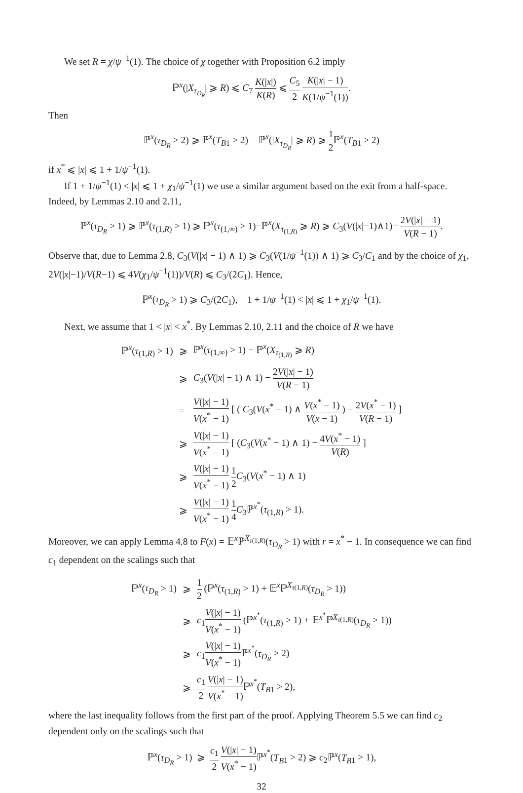We set R = χ/ψ<sup>−1</sup>(1). The choice of χ together with Proposition 6.2 imply
ℙ<sup>x</sup>(|X<sub>τ<sub>D<sub>R</sub></sub></sub>| ⩾ R) ⩽ C<sub>7</sub> K(|x|) K(R) ⩽ C<sub>5</sub> 2 K(|x| − 1) K(1/ψ<sup>−1</sup>(1)).
Then
ℙ<sup>x</sup>(τ<sub>D<sub>R</sub></sub> > 2) ⩾ ℙ<sup>x</sup>(T<sub>B</sub><sub>1</sub> > 2) − ℙ<sup>x</sup>(|X<sub>τ<sub>D<sub>R</sub></sub></sub>| ⩾ R) ⩾ 1 2 ℙ<sup>x</sup>(T<sub>B</sub><sub>1</sub> > 2)
if x<sup>*</sup> ⩽ |x| ⩽ 1 + 1/ψ<sup>−1</sup>(1).
If 1 + 1/ψ<sup>−1</sup>(1) < |x| ⩽ 1 + χ<sub>1</sub>/ψ<sup>−1</sup>(1) we use a similar argument based on the exit from a half-space. Indeed, by Lemmas 2.10 and 2.11,
ℙ<sup>x</sup>(τ<sub>D<sub>R</sub></sub> > 1) ⩾ ℙ<sup>x</sup>(τ<sub>(1,R)</sub> > 1) ⩾ ℙ<sup>x</sup>(τ<sub>(1,∞)</sub> > 1)−ℙ<sup>x</sup>(X<sub>τ<sub>(1,R)</sub></sub> ⩾ R) ⩾ C<sub>3</sub>(V(|x|−1)∧1)− 2V(|x| − 1) V(R − 1).
Observe that, due to Lemma 2.8, C<sub>3</sub>(V(|x| − 1) ∧ 1) ⩾ C<sub>3</sub>(V(1/ψ<sup>−1</sup>(1)) ∧ 1) ⩾ C<sub>3</sub>/C<sub>1</sub> and by the choice of χ<sub>1</sub>, 2V(|x|−1)/V(R−1) ⩽ 4V(χ<sub>1</sub>/ψ<sup>−1</sup>(1))/V(R) ⩽ C<sub>3</sub>/(2C<sub>1</sub>). Hence,
ℙ<sup>x</sup>(τ<sub>D<sub>R</sub></sub> > 1) ⩾ C<sub>3</sub>/(2C<sub>1</sub>), 1 + 1/ψ<sup>−1</sup>(1) < |x| ⩽ 1 + χ<sub>1</sub>/ψ<sup>−1</sup>(1).
Next, we assume that 1 < |x| < x<sup>*</sup>. By Lemmas 2.10, 2.11 and the choice of R we have
| ℙ<sup>x</sup>( τ<sub>(1,R)</sub> > 1) | ⩾ | ℙ<sup>x</sup>( τ<sub>(1,∞)</sub> > 1) − ℙ<sup>x</sup>( X<sub>τ<sub>(1,R)</sub></sub> ⩾ R ) |
| | ⩾ | C<sub>3</sub>( V (/ x / − 1) ∧ 1) − 2 V (/ x / − 1) V ( R − 1) |
| | = | V (/ x / − 1) V ( x<sup>*</sup> − 1) [ ( C<sub>3</sub>( V ( x<sup>*</sup> − 1) ∧ V ( x<sup>*</sup> − 1) V ( x − 1) ) − 2 V ( x<sup>*</sup> − 1) V ( R − 1) ] |
| | ⩾ | V (/ x / − 1) V ( x<sup>*</sup> − 1) [ ( C<sub>3</sub>( V ( x<sup>*</sup> − 1) ∧ 1) − 4 V ( x<sup>*</sup> − 1) V ( R ) ] |
| | ⩾ | V (/ x / − 1) V ( x<sup>*</sup> − 1) 1 2 C<sub>3</sub>( V ( x<sup>*</sup> − 1) ∧ 1) |
| | ⩾ | V (/ x / − 1) V ( x<sup>*</sup> − 1) 1 4 C<sub>3</sub>ℙ<sup>x<sup>*</sup></sup>( τ<sub>(1,R)</sub> > 1). |
Moreover, we can apply Lemma 4.8 to F(x) = 𝔼<sup>x</sup>ℙ<sup>X<sub>τ(1,R)</sub></sup>(τ<sub>D<sub>R</sub></sub> > 1) with r = x<sup>*</sup> − 1. In consequence we can find c<sub>1</sub> dependent on the scalings such that
| ℙ<sup>x</sup>( τ<sub>D<sub>R</sub></sub> > 1) | ⩾ | 1 2 (ℙ<sup>x</sup>( τ<sub>(1,R)</sub> > 1) + 𝔼<sup>x</sup>ℙ<sup>X<sub>τ(1,R)</sub></sup>( τ<sub>D<sub>R</sub></sub> > 1)) |
| | ⩾ | c<sub>1</sub> V (/ x / − 1) V ( x<sup>*</sup> − 1) (ℙ<sup>x<sup>*</sup></sup>( τ<sub>(1,R)</sub> > 1) + 𝔼<sup>x<sup>*</sup></sup>ℙ<sup>X<sub>τ(1,R)</sub></sup>( τ<sub>D<sub>R</sub></sub> > 1)) |
| | ⩾ | c<sub>1</sub> V (/ x / − 1) V ( x<sup>*</sup> − 1) ℙ<sup>x<sup>*</sup></sup>( τ<sub>D<sub>R</sub></sub> > 2) |
| | ⩾ | c<sub>1</sub> 2 V (/ x / − 1) V ( x<sup>*</sup> − 1) ℙ<sup>x<sup>*</sup></sup>( T<sub>B</sub><sub>1</sub> > 2), |
where the last inequality follows from the first part of the proof. Applying Theorem 5.5 we can find c<sub>2</sub> dependent only on the scalings such that
ℙ<sup>x</sup>(τ<sub>D<sub>R</sub></sub> > 1) ⩾ c<sub>1</sub> 2 V(|x| − 1) V(x<sup>*</sup> − 1) ℙ<sup>x<sup>*</sup></sup>(T<sub>B</sub><sub>1</sub> > 2) ⩾ c<sub>2</sub>ℙ<sup>x</sup>(T<sub>B</sub><sub>1</sub> > 1),
32